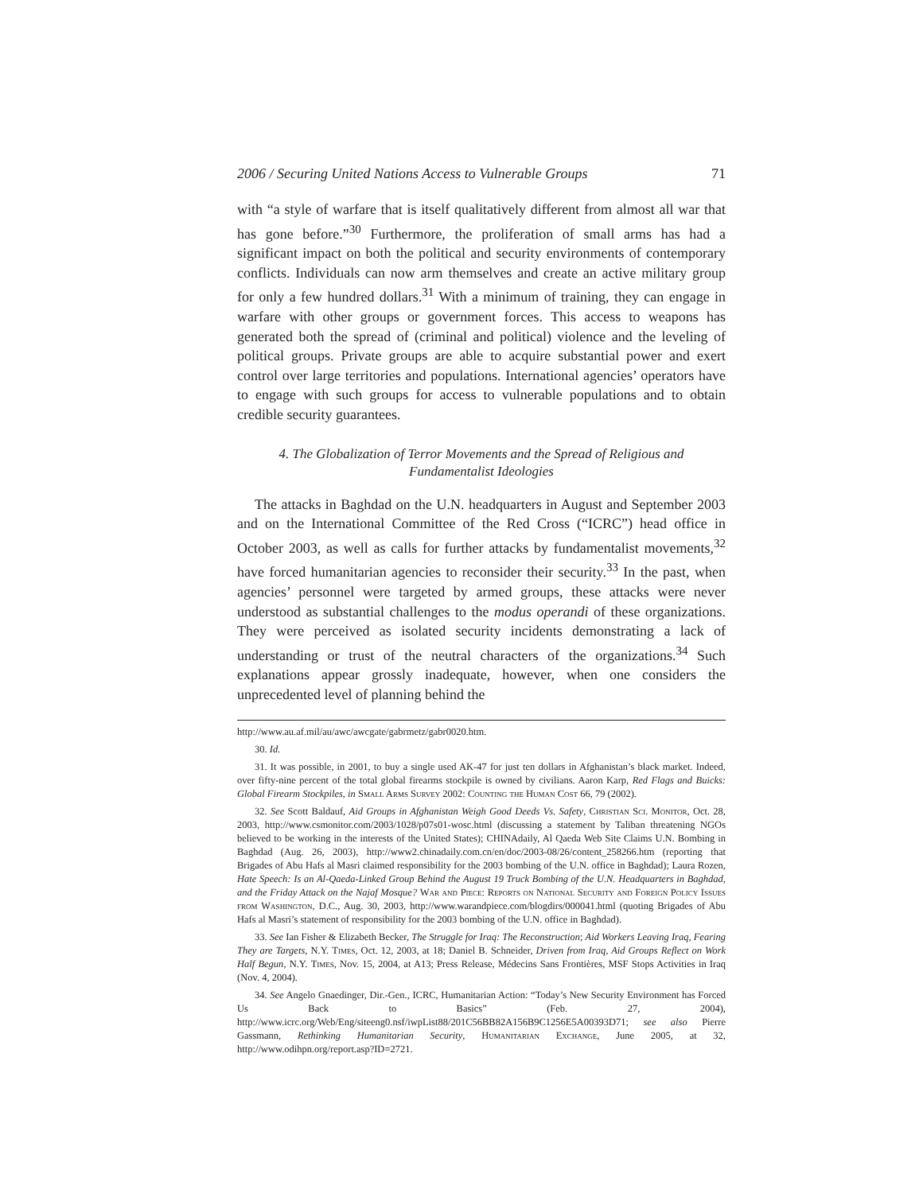2006 / Securing United Nations Access to Vulnerable Groups 71
with “a style of warfare that is itself qualitatively different from almost all war that has gone before.”<sup>30</sup> Furthermore, the proliferation of small arms has had a significant impact on both the political and security environments of contemporary conflicts. Individuals can now arm themselves and create an active military group for only a few hundred dollars.<sup>31</sup> With a minimum of training, they can engage in warfare with other groups or government forces. This access to weapons has generated both the spread of (criminal and political) violence and the leveling of political groups. Private groups are able to acquire substantial power and exert control over large territories and populations. International agencies’ operators have to engage with such groups for access to vulnerable populations and to obtain credible security guarantees.
4. The Globalization of Terror Movements and the Spread of Religious and Fundamentalist Ideologies
The attacks in Baghdad on the U.N. headquarters in August and September 2003 and on the International Committee of the Red Cross (“ICRC”) head office in October 2003, as well as calls for further attacks by fundamentalist movements,<sup>32</sup> have forced humanitarian agencies to reconsider their security.<sup>33</sup> In the past, when agencies’ personnel were targeted by armed groups, these attacks were never understood as substantial challenges to the modus operandi of these organizations. They were perceived as isolated security incidents demonstrating a lack of understanding or trust of the neutral characters of the organizations.<sup>34</sup> Such explanations appear grossly inadequate, however, when one considers the unprecedented level of planning behind the
http://www.au.af.mil/au/awc/awcgate/gabrmetz/gabr0020.htm.
30. Id.
31. It was possible, in 2001, to buy a single used AK-47 for just ten dollars in Afghanistan’s black market. Indeed, over fifty-nine percent of the total global firearms stockpile is owned by civilians. Aaron Karp, Red Flags and Buicks: Global Firearm Stockpiles, in Small Arms Survey 2002: Counting the Human Cost 66, 79 (2002).
32. See Scott Baldauf, Aid Groups in Afghanistan Weigh Good Deeds Vs. Safety, Christian Sci. Monitor, Oct. 28, 2003, http://www.csmonitor.com/2003/1028/p07s01-wosc.html (discussing a statement by Taliban threatening NGOs believed to be working in the interests of the United States); CHINAdaily, Al Qaeda Web Site Claims U.N. Bombing in Baghdad (Aug. 26, 2003), http://www2.chinadaily.com.cn/en/doc/2003-08/26/content_258266.htm (reporting that Brigades of Abu Hafs al Masri claimed responsibility for the 2003 bombing of the U.N. office in Baghdad); Laura Rozen, Hate Speech: Is an Al-Qaeda-Linked Group Behind the August 19 Truck Bombing of the U.N. Headquarters in Baghdad, and the Friday Attack on the Najaf Mosque? War and Piece: Reports on National Security and Foreign Policy Issues from Washington, D.C., Aug. 30, 2003, http://www.warandpiece.com/blogdirs/000041.html (quoting Brigades of Abu Hafs al Masri’s statement of responsibility for the 2003 bombing of the U.N. office in Baghdad).
33. See Ian Fisher & Elizabeth Becker, The Struggle for Iraq: The Reconstruction; Aid Workers Leaving Iraq, Fearing They are Targets, N.Y. Times, Oct. 12, 2003, at 18; Daniel B. Schneider, Driven from Iraq, Aid Groups Reflect on Work Half Begun, N.Y. Times, Nov. 15, 2004, at A13; Press Release, Médecins Sans Frontières, MSF Stops Activities in Iraq (Nov. 4, 2004).
34. See Angelo Gnaedinger, Dir.-Gen., ICRC, Humanitarian Action: “Today’s New Security Environment has Forced Us Back to Basics” (Feb. 27, 2004), http://www.icrc.org/Web/Eng/siteeng0.nsf/iwpList88/201C56BB82A156B9C1256E5A00393D71; see also Pierre Gassmann, Rethinking Humanitarian Security, Humanitarian Exchange, June 2005, at 32, http://www.odihpn.org/report.asp?ID=2721.